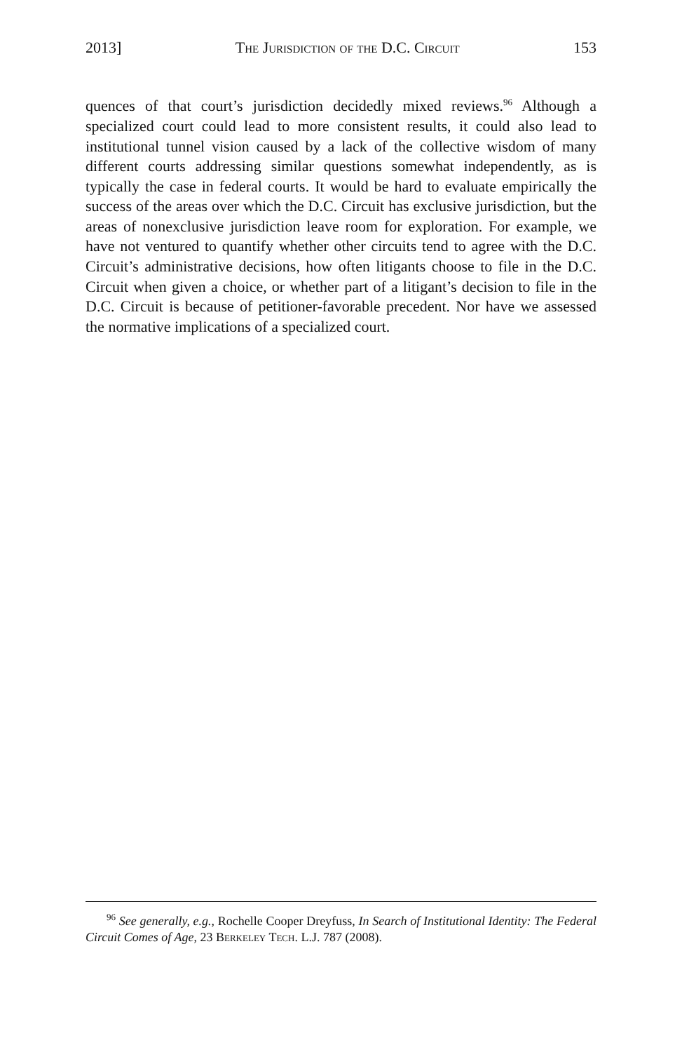2013] The Jurisdiction of the D.C. Circuit 153
quences of that court’s jurisdiction decidedly mixed reviews.<sup>96</sup> Although a specialized court could lead to more consistent results, it could also lead to institutional tunnel vision caused by a lack of the collective wisdom of many different courts addressing similar questions somewhat independently, as is typically the case in federal courts. It would be hard to evaluate empirically the success of the areas over which the D.C. Circuit has exclusive jurisdiction, but the areas of nonexclusive jurisdiction leave room for exploration. For example, we have not ventured to quantify whether other circuits tend to agree with the D.C. Circuit’s administrative decisions, how often litigants choose to file in the D.C. Circuit when given a choice, or whether part of a litigant’s decision to file in the D.C. Circuit is because of petitioner-favorable precedent. Nor have we assessed the normative implications of a specialized court.
<sup>96</sup> See generally, e.g., Rochelle Cooper Dreyfuss, In Search of Institutional Identity: The Federal Circuit Comes of Age, 23 Berkeley Tech. L.J. 787 (2008).